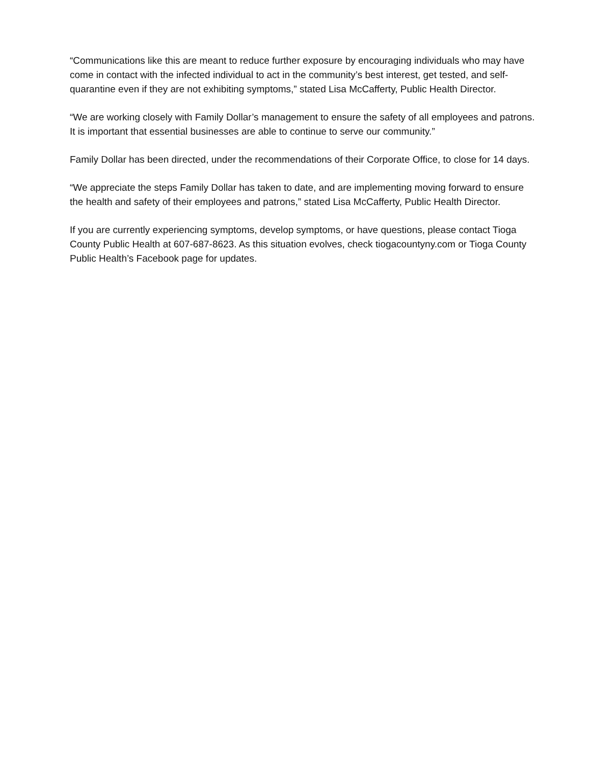“Communications like this are meant to reduce further exposure by encouraging individuals who may have come in contact with the infected individual to act in the community’s best interest, get tested, and self-quarantine even if they are not exhibiting symptoms,” stated Lisa McCafferty, Public Health Director.
“We are working closely with Family Dollar’s management to ensure the safety of all employees and patrons. It is important that essential businesses are able to continue to serve our community.”
Family Dollar has been directed, under the recommendations of their Corporate Office, to close for 14 days.
“We appreciate the steps Family Dollar has taken to date, and are implementing moving forward to ensure the health and safety of their employees and patrons,” stated Lisa McCafferty, Public Health Director.
If you are currently experiencing symptoms, develop symptoms, or have questions, please contact Tioga County Public Health at 607-687-8623. As this situation evolves, check tiogacountyny.com or Tioga County Public Health’s Facebook page for updates.